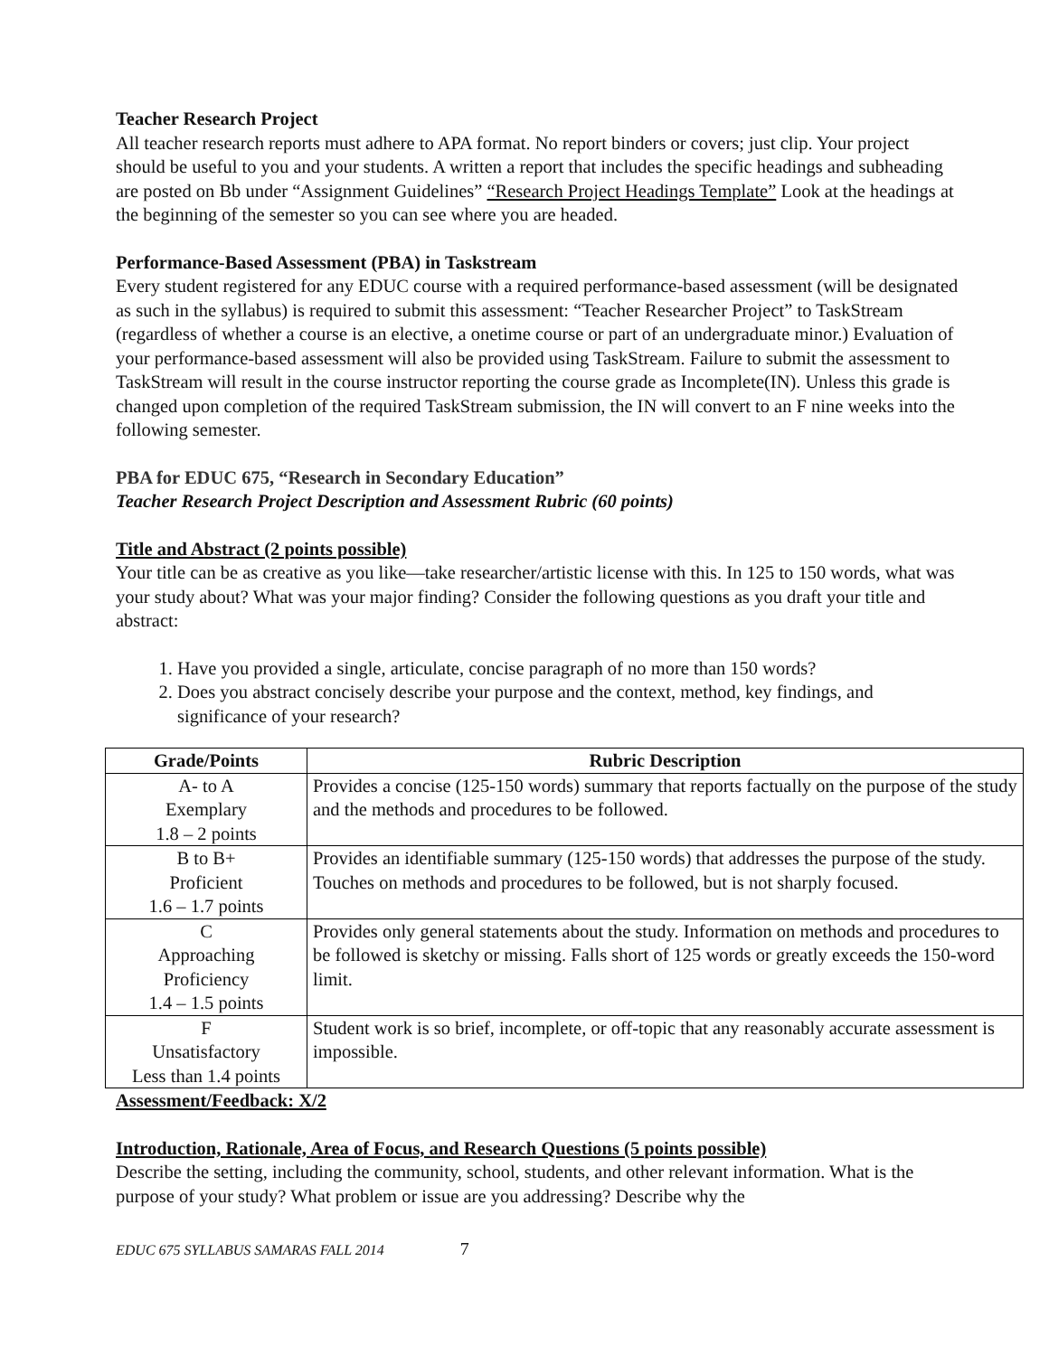Teacher Research Project
All teacher research reports must adhere to APA format. No report binders or covers; just clip. Your project should be useful to you and your students. A written a report that includes the specific headings and subheading are posted on Bb under “Assignment Guidelines” “Research Project Headings Template” Look at the headings at the beginning of the semester so you can see where you are headed.
Performance-Based Assessment (PBA) in Taskstream
Every student registered for any EDUC course with a required performance-based assessment (will be designated as such in the syllabus) is required to submit this assessment: “Teacher Researcher Project” to TaskStream (regardless of whether a course is an elective, a onetime course or part of an undergraduate minor.) Evaluation of your performance-based assessment will also be provided using TaskStream. Failure to submit the assessment to TaskStream will result in the course instructor reporting the course grade as Incomplete(IN). Unless this grade is changed upon completion of the required TaskStream submission, the IN will convert to an F nine weeks into the following semester.
PBA for EDUC 675, “Research in Secondary Education”
Teacher Research Project Description and Assessment Rubric (60 points)
Title and Abstract (2 points possible)
Your title can be as creative as you like—take researcher/artistic license with this. In 125 to 150 words, what was your study about? What was your major finding? Consider the following questions as you draft your title and abstract:
1. Have you provided a single, articulate, concise paragraph of no more than 150 words?
2. Does you abstract concisely describe your purpose and the context, method, key findings, and significance of your research?
| Grade/Points | Rubric Description |
| --- | --- |
| A- to A Exemplary 1.8 – 2 points | Provides a concise (125-150 words) summary that reports factually on the purpose of the study and the methods and procedures to be followed. |
| B to B+ Proficient 1.6 – 1.7 points | Provides an identifiable summary (125-150 words) that addresses the purpose of the study. Touches on methods and procedures to be followed, but is not sharply focused. |
| C Approaching Proficiency 1.4 – 1.5 points | Provides only general statements about the study. Information on methods and procedures to be followed is sketchy or missing. Falls short of 125 words or greatly exceeds the 150-word limit. |
| F Unsatisfactory Less than 1.4 points | Student work is so brief, incomplete, or off-topic that any reasonably accurate assessment is impossible. |
Assessment/Feedback: X/2
Introduction, Rationale, Area of Focus, and Research Questions (5 points possible)
Describe the setting, including the community, school, students, and other relevant information. What is the purpose of your study? What problem or issue are you addressing? Describe why the
EDUC 675 SYLLABUS SAMARAS FALL 2014 7